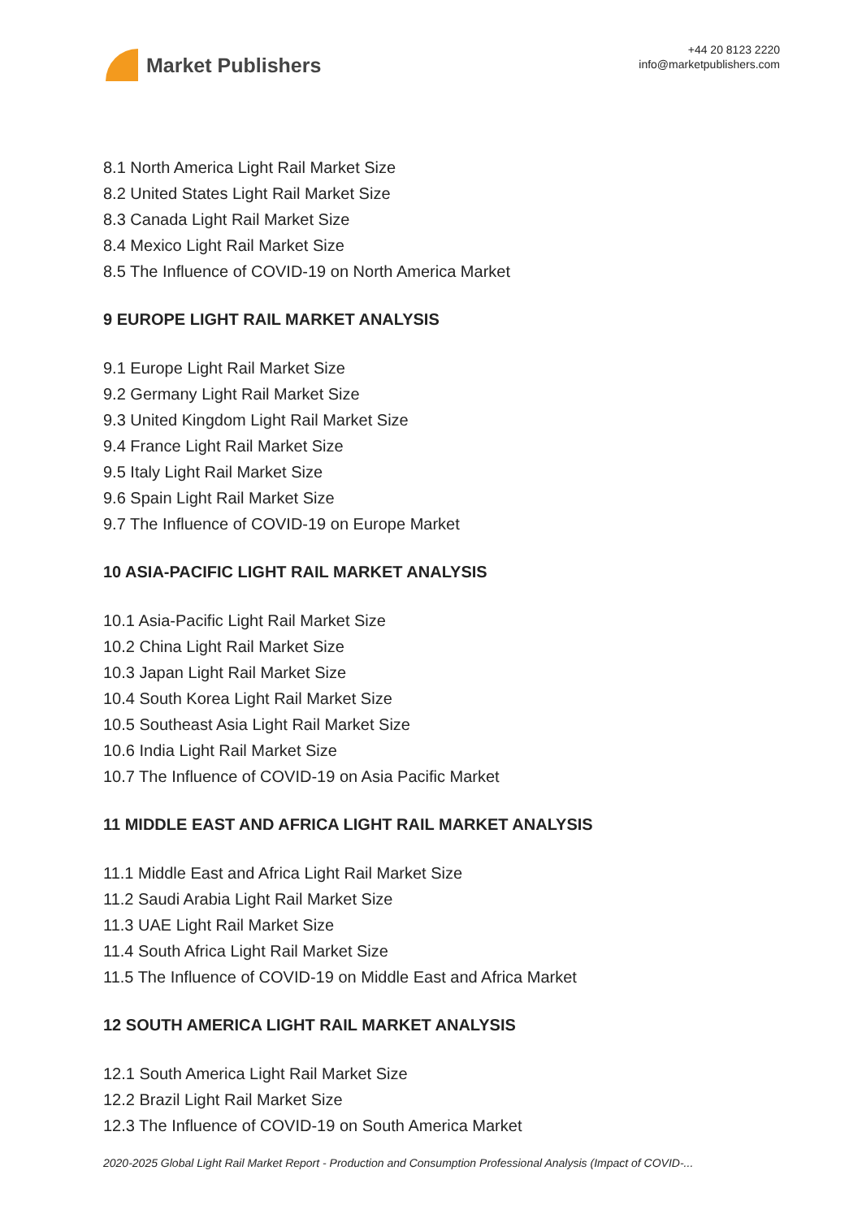Market Publishers
+44 20 8123 2220
info@marketpublishers.com
8.1 North America Light Rail Market Size
8.2 United States Light Rail Market Size
8.3 Canada Light Rail Market Size
8.4 Mexico Light Rail Market Size
8.5 The Influence of COVID-19 on North America Market
9 EUROPE LIGHT RAIL MARKET ANALYSIS
9.1 Europe Light Rail Market Size
9.2 Germany Light Rail Market Size
9.3 United Kingdom Light Rail Market Size
9.4 France Light Rail Market Size
9.5 Italy Light Rail Market Size
9.6 Spain Light Rail Market Size
9.7 The Influence of COVID-19 on Europe Market
10 ASIA-PACIFIC LIGHT RAIL MARKET ANALYSIS
10.1 Asia-Pacific Light Rail Market Size
10.2 China Light Rail Market Size
10.3 Japan Light Rail Market Size
10.4 South Korea Light Rail Market Size
10.5 Southeast Asia Light Rail Market Size
10.6 India Light Rail Market Size
10.7 The Influence of COVID-19 on Asia Pacific Market
11 MIDDLE EAST AND AFRICA LIGHT RAIL MARKET ANALYSIS
11.1 Middle East and Africa Light Rail Market Size
11.2 Saudi Arabia Light Rail Market Size
11.3 UAE Light Rail Market Size
11.4 South Africa Light Rail Market Size
11.5 The Influence of COVID-19 on Middle East and Africa Market
12 SOUTH AMERICA LIGHT RAIL MARKET ANALYSIS
12.1 South America Light Rail Market Size
12.2 Brazil Light Rail Market Size
12.3 The Influence of COVID-19 on South America Market
2020-2025 Global Light Rail Market Report - Production and Consumption Professional Analysis (Impact of COVID-...